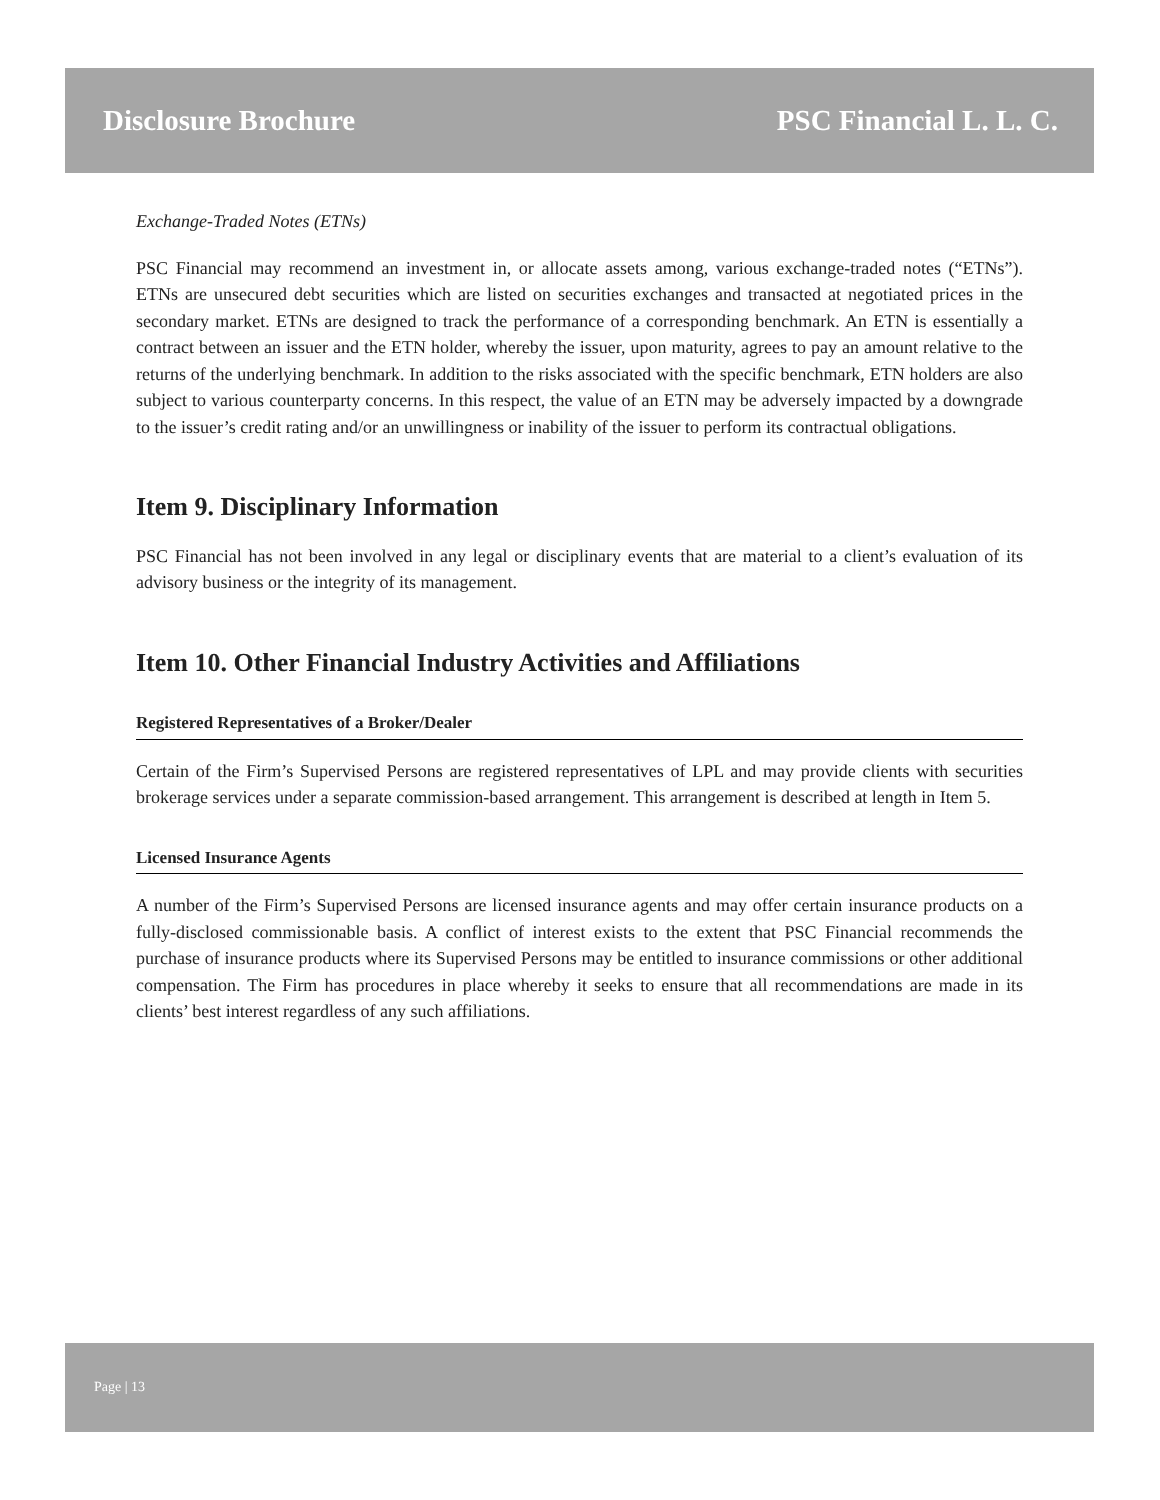Disclosure Brochure PSC Financial L. L. C.
Exchange-Traded Notes (ETNs)
PSC Financial may recommend an investment in, or allocate assets among, various exchange-traded notes (“ETNs”). ETNs are unsecured debt securities which are listed on securities exchanges and transacted at negotiated prices in the secondary market. ETNs are designed to track the performance of a corresponding benchmark. An ETN is essentially a contract between an issuer and the ETN holder, whereby the issuer, upon maturity, agrees to pay an amount relative to the returns of the underlying benchmark. In addition to the risks associated with the specific benchmark, ETN holders are also subject to various counterparty concerns. In this respect, the value of an ETN may be adversely impacted by a downgrade to the issuer’s credit rating and/or an unwillingness or inability of the issuer to perform its contractual obligations.
Item 9. Disciplinary Information
PSC Financial has not been involved in any legal or disciplinary events that are material to a client’s evaluation of its advisory business or the integrity of its management.
Item 10. Other Financial Industry Activities and Affiliations
Registered Representatives of a Broker/Dealer
Certain of the Firm’s Supervised Persons are registered representatives of LPL and may provide clients with securities brokerage services under a separate commission-based arrangement. This arrangement is described at length in Item 5.
Licensed Insurance Agents
A number of the Firm’s Supervised Persons are licensed insurance agents and may offer certain insurance products on a fully-disclosed commissionable basis. A conflict of interest exists to the extent that PSC Financial recommends the purchase of insurance products where its Supervised Persons may be entitled to insurance commissions or other additional compensation. The Firm has procedures in place whereby it seeks to ensure that all recommendations are made in its clients’ best interest regardless of any such affiliations.
Page | 13